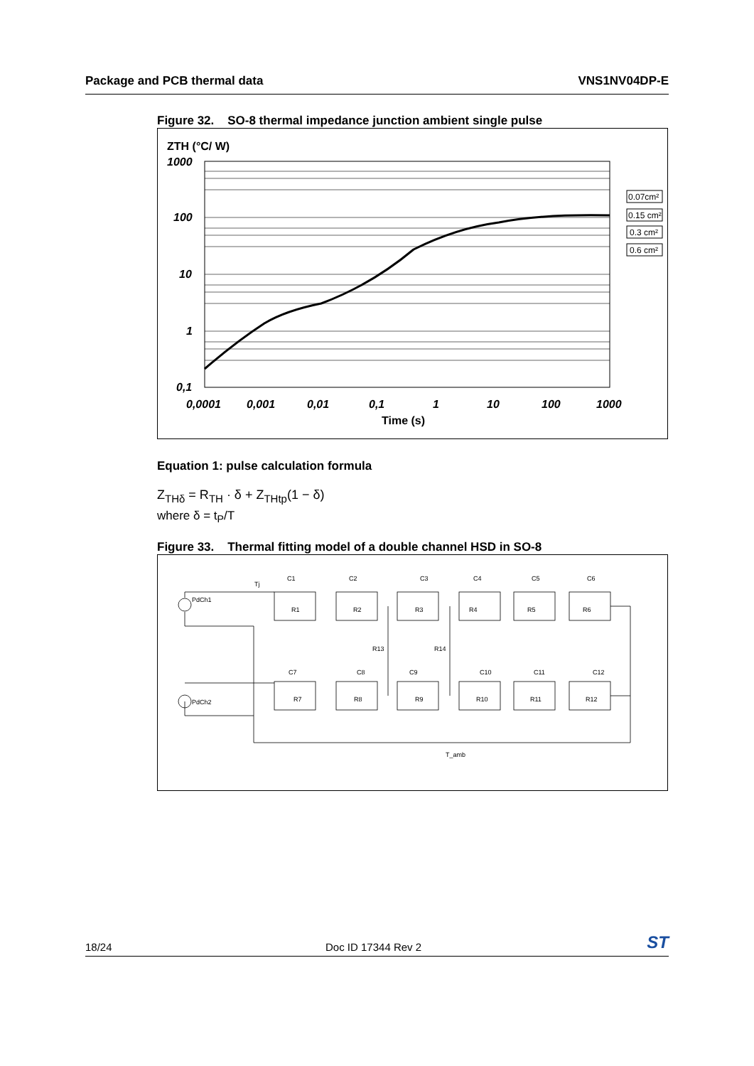Package and PCB thermal data VNS1NV04DP-E
Figure 32. SO-8 thermal impedance junction ambient single pulse
ZTH (°C/ W)
1000
100
10
1
0,1
0,0001
0,001
0,01
0,1
1
10
100
1000
Time (s)
0.07cm²
0.15 cm²
0.3 cm²
0.6 cm²
Equation 1: pulse calculation formula
Z<sub>THδ</sub> = R<sub>TH</sub> · δ + Z<sub>THtp</sub>(1 − δ)
where δ = t<sub>P</sub>/T
Figure 33. Thermal fitting model of a double channel HSD in SO-8
PdCh1
PdCh2
Tj
C1
C2
C3
C4
C5
C6
R1
R2
R3
R4
R5
R6
R13
R14
C7
C8
C9
C10
C11
C12
R7
R8
R9
R10
R11
R12
T_amb
18/24 Doc ID 17344 Rev 2 ST